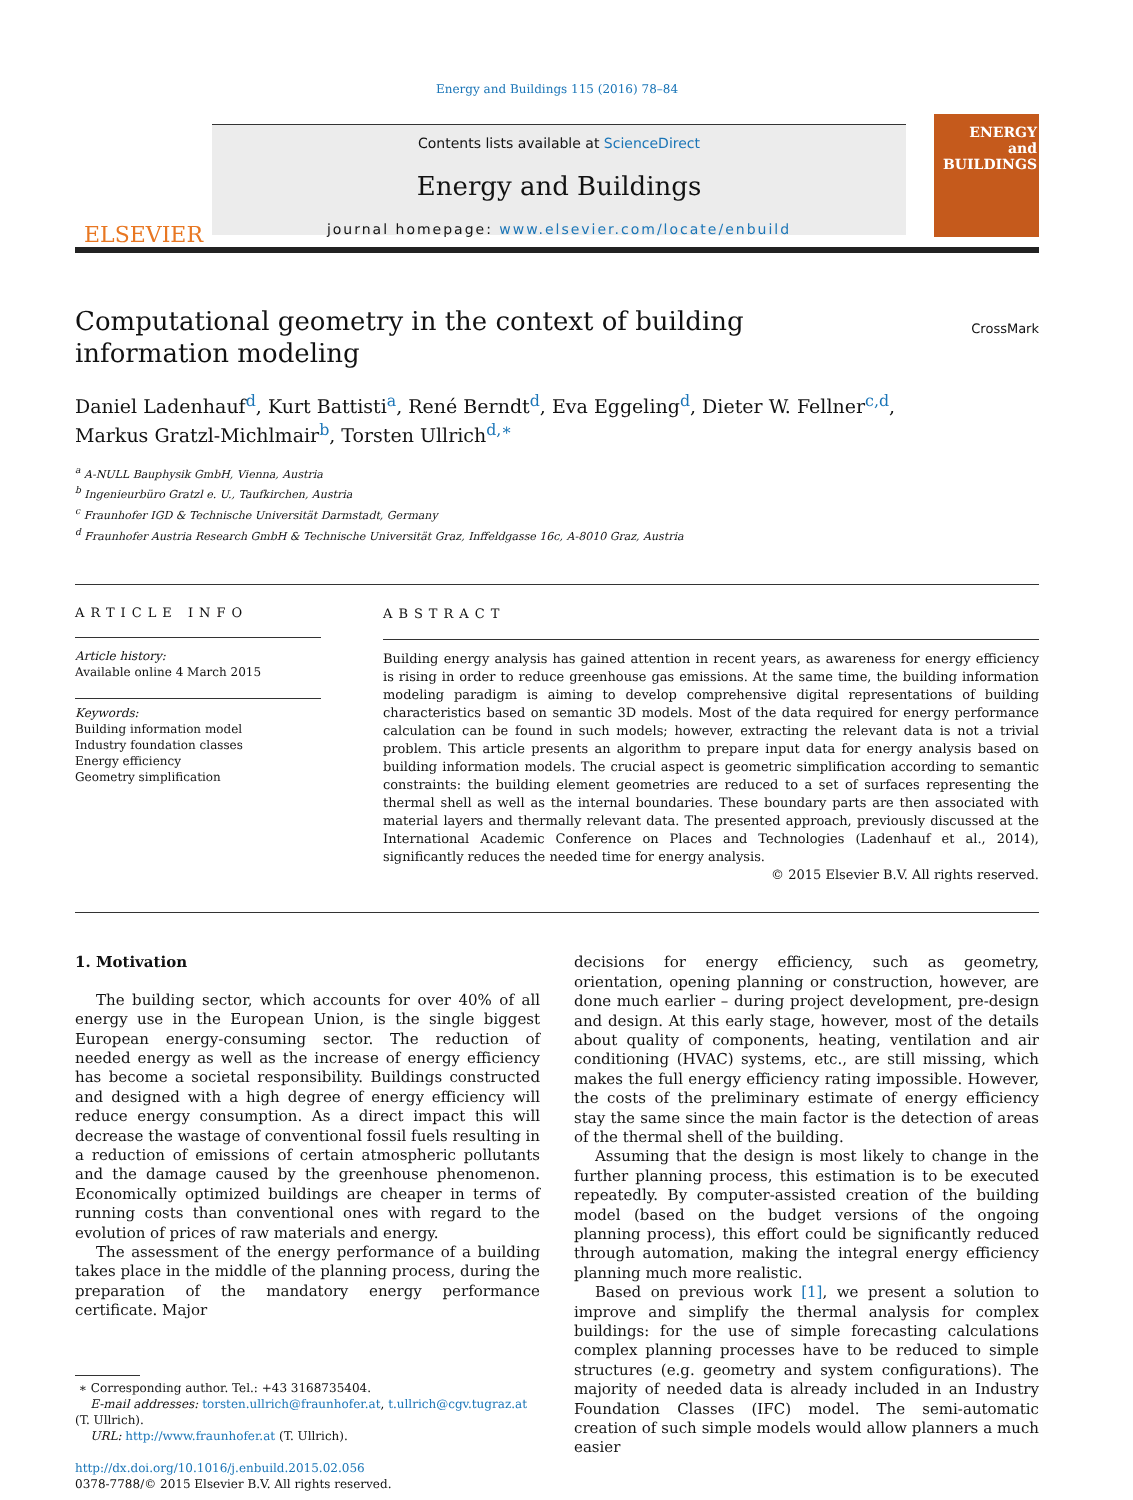Energy and Buildings 115 (2016) 78–84
ELSEVIER
Contents lists available at ScienceDirect
Energy and Buildings
journal homepage: www.elsevier.com/locate/enbuild
ENERGY
and BUILDINGS
Computational geometry in the context of building information modeling
CrossMark
Daniel Ladenhauf<sup>d</sup>, Kurt Battisti<sup>a</sup>, René Berndt<sup>d</sup>, Eva Eggeling<sup>d</sup>, Dieter W. Fellner<sup>c,d</sup>,
Markus Gratzl-Michlmair<sup>b</sup>, Torsten Ullrich<sup>d,∗</sup>
<sup>a</sup> A-NULL Bauphysik GmbH, Vienna, Austria
<sup>b</sup> Ingenieurbüro Gratzl e. U., Taufkirchen, Austria
<sup>c</sup> Fraunhofer IGD & Technische Universität Darmstadt, Germany
<sup>d</sup> Fraunhofer Austria Research GmbH & Technische Universität Graz, Inffeldgasse 16c, A-8010 Graz, Austria
ARTICLE INFO
Article history:
Available online 4 March 2015
Keywords:
Building information model
Industry foundation classes
Energy efficiency
Geometry simplification
ABSTRACT
Building energy analysis has gained attention in recent years, as awareness for energy efficiency is rising in order to reduce greenhouse gas emissions. At the same time, the building information modeling paradigm is aiming to develop comprehensive digital representations of building characteristics based on semantic 3D models. Most of the data required for energy performance calculation can be found in such models; however, extracting the relevant data is not a trivial problem. This article presents an algorithm to prepare input data for energy analysis based on building information models. The crucial aspect is geometric simplification according to semantic constraints: the building element geometries are reduced to a set of surfaces representing the thermal shell as well as the internal boundaries. These boundary parts are then associated with material layers and thermally relevant data. The presented approach, previously discussed at the International Academic Conference on Places and Technologies (Ladenhauf et al., 2014), significantly reduces the needed time for energy analysis.
© 2015 Elsevier B.V. All rights reserved.
1. Motivation
The building sector, which accounts for over 40% of all energy use in the European Union, is the single biggest European energy-consuming sector. The reduction of needed energy as well as the increase of energy efficiency has become a societal responsibility. Buildings constructed and designed with a high degree of energy efficiency will reduce energy consumption. As a direct impact this will decrease the wastage of conventional fossil fuels resulting in a reduction of emissions of certain atmospheric pollutants and the damage caused by the greenhouse phenomenon. Economically optimized buildings are cheaper in terms of running costs than conventional ones with regard to the evolution of prices of raw materials and energy.
The assessment of the energy performance of a building takes place in the middle of the planning process, during the preparation of the mandatory energy performance certificate. Major
∗ Corresponding author. Tel.: +43 3168735404.
E-mail addresses: torsten.ullrich@fraunhofer.at, t.ullrich@cgv.tugraz.at
(T. Ullrich).
URL: http://www.fraunhofer.at (T. Ullrich).
http://dx.doi.org/10.1016/j.enbuild.2015.02.056
0378-7788/© 2015 Elsevier B.V. All rights reserved.
decisions for energy efficiency, such as geometry, orientation, opening planning or construction, however, are done much earlier – during project development, pre-design and design. At this early stage, however, most of the details about quality of components, heating, ventilation and air conditioning (HVAC) systems, etc., are still missing, which makes the full energy efficiency rating impossible. However, the costs of the preliminary estimate of energy efficiency stay the same since the main factor is the detection of areas of the thermal shell of the building.
Assuming that the design is most likely to change in the further planning process, this estimation is to be executed repeatedly. By computer-assisted creation of the building model (based on the budget versions of the ongoing planning process), this effort could be significantly reduced through automation, making the integral energy efficiency planning much more realistic.
Based on previous work [1], we present a solution to improve and simplify the thermal analysis for complex buildings: for the use of simple forecasting calculations complex planning processes have to be reduced to simple structures (e.g. geometry and system configurations). The majority of needed data is already included in an Industry Foundation Classes (IFC) model. The semi-automatic creation of such simple models would allow planners a much easier